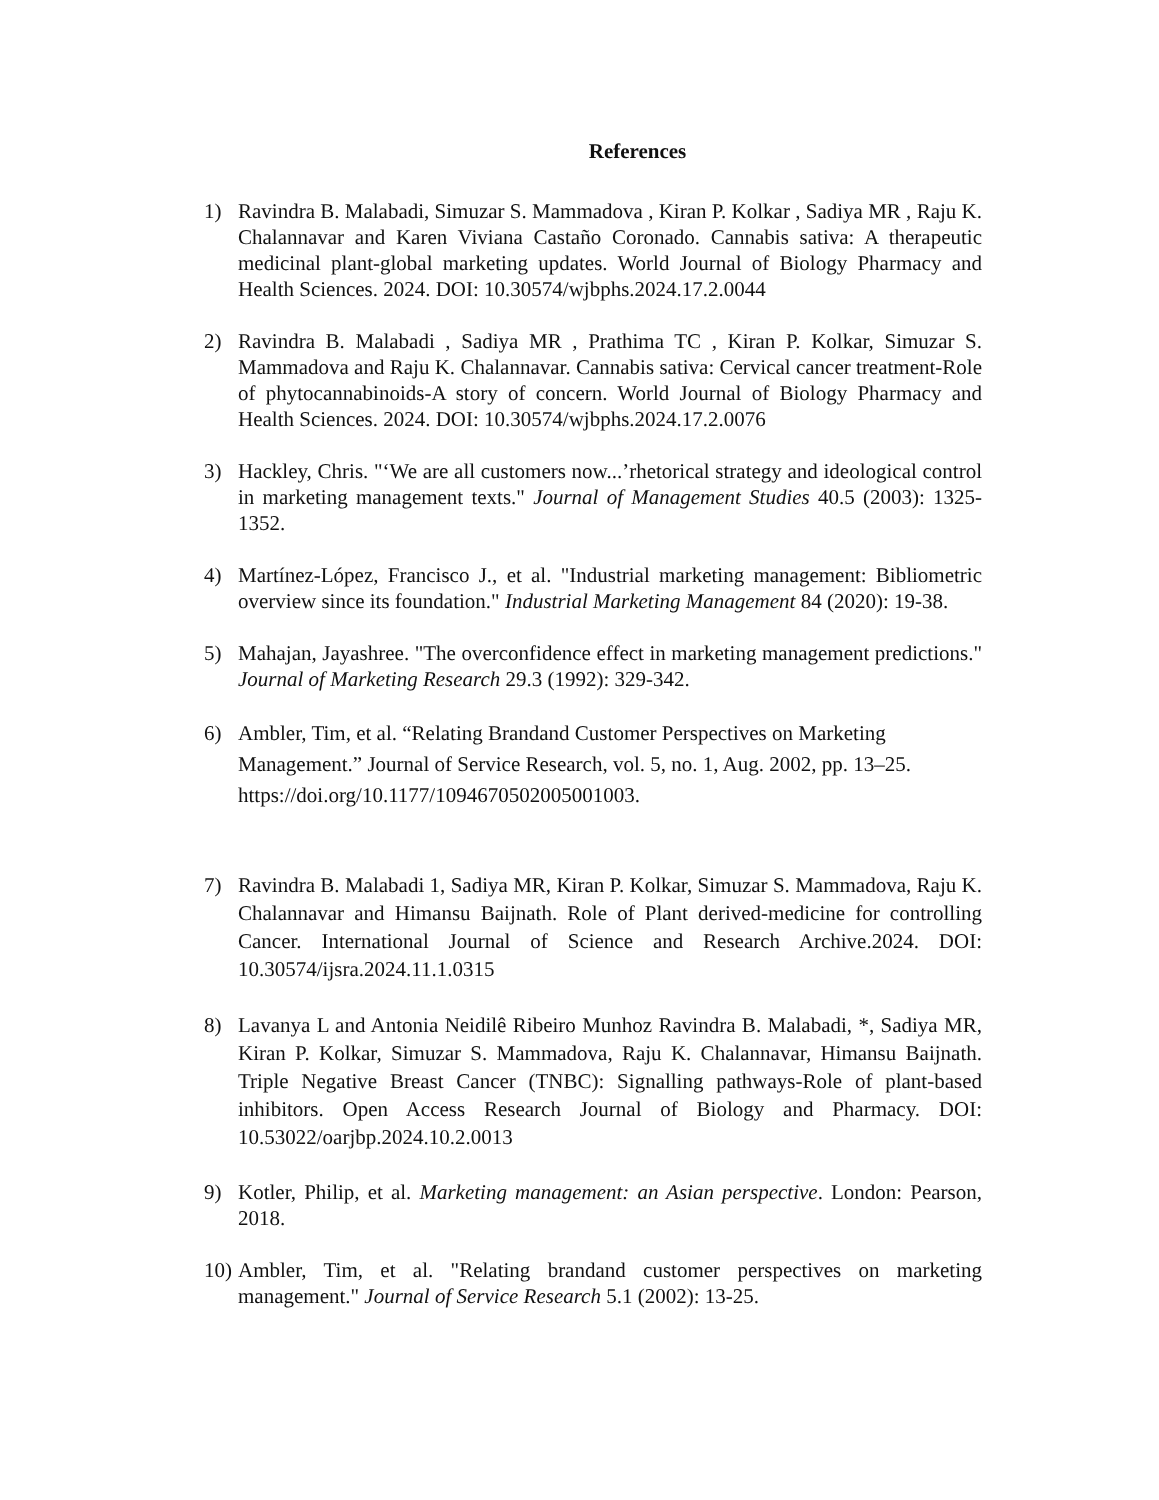References
1) Ravindra B. Malabadi, Simuzar S. Mammadova , Kiran P. Kolkar , Sadiya MR , Raju K. Chalannavar and Karen Viviana Castaño Coronado. Cannabis sativa: A therapeutic medicinal plant-global marketing updates. World Journal of Biology Pharmacy and Health Sciences. 2024. DOI: 10.30574/wjbphs.2024.17.2.0044
2) Ravindra B. Malabadi , Sadiya MR , Prathima TC , Kiran P. Kolkar, Simuzar S. Mammadova and Raju K. Chalannavar. Cannabis sativa: Cervical cancer treatment-Role of phytocannabinoids-A story of concern. World Journal of Biology Pharmacy and Health Sciences. 2024. DOI: 10.30574/wjbphs.2024.17.2.0076
3) Hackley, Chris. "‘We are all customers now...’rhetorical strategy and ideological control in marketing management texts." Journal of Management Studies 40.5 (2003): 1325-1352.
4) Martínez-López, Francisco J., et al. "Industrial marketing management: Bibliometric overview since its foundation." Industrial Marketing Management 84 (2020): 19-38.
5) Mahajan, Jayashree. "The overconfidence effect in marketing management predictions." Journal of Marketing Research 29.3 (1992): 329-342.
6) Ambler, Tim, et al. “Relating Brandand Customer Perspectives on Marketing Management.” Journal of Service Research, vol. 5, no. 1, Aug. 2002, pp. 13–25. https://doi.org/10.1177/1094670502005001003.
7) Ravindra B. Malabadi 1, Sadiya MR, Kiran P. Kolkar, Simuzar S. Mammadova, Raju K. Chalannavar and Himansu Baijnath. Role of Plant derived-medicine for controlling Cancer. International Journal of Science and Research Archive.2024. DOI: 10.30574/ijsra.2024.11.1.0315
8) Lavanya L and Antonia Neidilê Ribeiro Munhoz Ravindra B. Malabadi, *, Sadiya MR, Kiran P. Kolkar, Simuzar S. Mammadova, Raju K. Chalannavar, Himansu Baijnath. Triple Negative Breast Cancer (TNBC): Signalling pathways-Role of plant-based inhibitors. Open Access Research Journal of Biology and Pharmacy. DOI: 10.53022/oarjbp.2024.10.2.0013
9) Kotler, Philip, et al. Marketing management: an Asian perspective. London: Pearson, 2018.
10) Ambler, Tim, et al. "Relating brandand customer perspectives on marketing management." Journal of Service Research 5.1 (2002): 13-25.